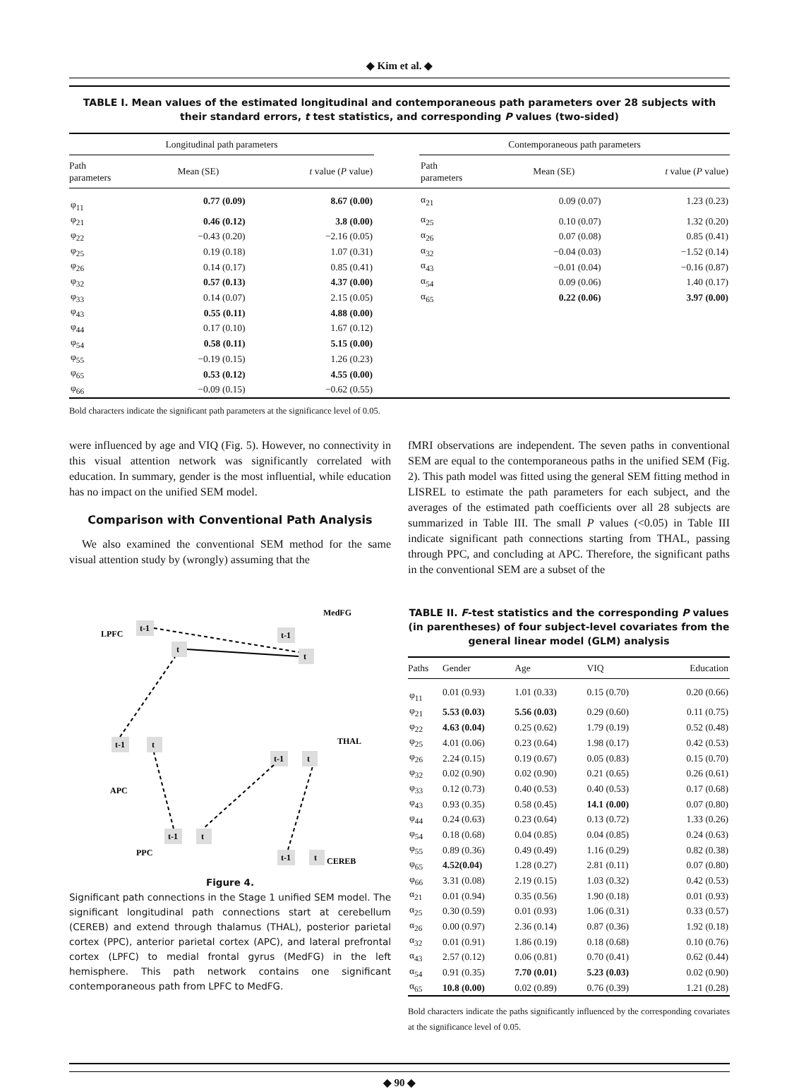◆ Kim et al. ◆
TABLE I. Mean values of the estimated longitudinal and contemporaneous path parameters over 28 subjects with their standard errors, t test statistics, and corresponding P values (two-sided)
| Longitudinal path parameters | | | | Contemporaneous path parameters | | |
| --- | --- | --- | --- | --- | --- | --- |
| Path parameters | Mean (SE) | t value ( P value) | | Path parameters | Mean (SE) | t value ( P value) |
| φ<sub>11</sub> | 0.77 (0.09) | 8.67 (0.00) | | α<sub>21</sub> | 0.09 (0.07) | 1.23 (0.23) |
| φ<sub>21</sub> | 0.46 (0.12) | 3.8 (0.00) | | α<sub>25</sub> | 0.10 (0.07) | 1.32 (0.20) |
| φ<sub>22</sub> | −0.43 (0.20) | −2.16 (0.05) | | α<sub>26</sub> | 0.07 (0.08) | 0.85 (0.41) |
| φ<sub>25</sub> | 0.19 (0.18) | 1.07 (0.31) | | α<sub>32</sub> | −0.04 (0.03) | −1.52 (0.14) |
| φ<sub>26</sub> | 0.14 (0.17) | 0.85 (0.41) | | α<sub>43</sub> | −0.01 (0.04) | −0.16 (0.87) |
| φ<sub>32</sub> | 0.57 (0.13) | 4.37 (0.00) | | α<sub>54</sub> | 0.09 (0.06) | 1.40 (0.17) |
| φ<sub>33</sub> | 0.14 (0.07) | 2.15 (0.05) | | α<sub>65</sub> | 0.22 (0.06) | 3.97 (0.00) |
| φ<sub>43</sub> | 0.55 (0.11) | 4.88 (0.00) | | | | |
| φ<sub>44</sub> | 0.17 (0.10) | 1.67 (0.12) | | | | |
| φ<sub>54</sub> | 0.58 (0.11) | 5.15 (0.00) | | | | |
| φ<sub>55</sub> | −0.19 (0.15) | 1.26 (0.23) | | | | |
| φ<sub>65</sub> | 0.53 (0.12) | 4.55 (0.00) | | | | |
| φ<sub>66</sub> | −0.09 (0.15) | −0.62 (0.55) | | | | |
Bold characters indicate the significant path parameters at the significance level of 0.05.
were influenced by age and VIQ (Fig. 5). However, no connectivity in this visual attention network was significantly correlated with education. In summary, gender is the most influential, while education has no impact on the unified SEM model.
Comparison with Conventional Path Analysis
We also examined the conventional SEM method for the same visual attention study by (wrongly) assuming that the
LPFC
MedFG
THAL
APC
PPC
CEREB
t-1
t
t-1
t
t-1
t
t-1
t
t-1
t
t-1
t
Figure 4.
Significant path connections in the Stage 1 unified SEM model. The significant longitudinal path connections start at cerebellum (CEREB) and extend through thalamus (THAL), posterior parietal cortex (PPC), anterior parietal cortex (APC), and lateral prefrontal cortex (LPFC) to medial frontal gyrus (MedFG) in the left hemisphere. This path network contains one significant contemporaneous path from LPFC to MedFG.
fMRI observations are independent. The seven paths in conventional SEM are equal to the contemporaneous paths in the unified SEM (Fig. 2). This path model was fitted using the general SEM fitting method in LISREL to estimate the path parameters for each subject, and the averages of the estimated path coefficients over all 28 subjects are summarized in Table III. The small P values (<0.05) in Table III indicate significant path connections starting from THAL, passing through PPC, and concluding at APC. Therefore, the significant paths in the conventional SEM are a subset of the
TABLE II. F-test statistics and the corresponding P values (in parentheses) of four subject-level covariates from the general linear model (GLM) analysis
| Paths | Gender | Age | VIQ | Education |
| --- | --- | --- | --- | --- |
| φ<sub>11</sub> | 0.01 (0.93) | 1.01 (0.33) | 0.15 (0.70) | 0.20 (0.66) |
| φ<sub>21</sub> | 5.53 (0.03) | 5.56 (0.03) | 0.29 (0.60) | 0.11 (0.75) |
| φ<sub>22</sub> | 4.63 (0.04) | 0.25 (0.62) | 1.79 (0.19) | 0.52 (0.48) |
| φ<sub>25</sub> | 4.01 (0.06) | 0.23 (0.64) | 1.98 (0.17) | 0.42 (0.53) |
| φ<sub>26</sub> | 2.24 (0.15) | 0.19 (0.67) | 0.05 (0.83) | 0.15 (0.70) |
| φ<sub>32</sub> | 0.02 (0.90) | 0.02 (0.90) | 0.21 (0.65) | 0.26 (0.61) |
| φ<sub>33</sub> | 0.12 (0.73) | 0.40 (0.53) | 0.40 (0.53) | 0.17 (0.68) |
| φ<sub>43</sub> | 0.93 (0.35) | 0.58 (0.45) | 14.1 (0.00) | 0.07 (0.80) |
| φ<sub>44</sub> | 0.24 (0.63) | 0.23 (0.64) | 0.13 (0.72) | 1.33 (0.26) |
| φ<sub>54</sub> | 0.18 (0.68) | 0.04 (0.85) | 0.04 (0.85) | 0.24 (0.63) |
| φ<sub>55</sub> | 0.89 (0.36) | 0.49 (0.49) | 1.16 (0.29) | 0.82 (0.38) |
| φ<sub>65</sub> | 4.52(0.04) | 1.28 (0.27) | 2.81 (0.11) | 0.07 (0.80) |
| φ<sub>66</sub> | 3.31 (0.08) | 2.19 (0.15) | 1.03 (0.32) | 0.42 (0.53) |
| α<sub>21</sub> | 0.01 (0.94) | 0.35 (0.56) | 1.90 (0.18) | 0.01 (0.93) |
| α<sub>25</sub> | 0.30 (0.59) | 0.01 (0.93) | 1.06 (0.31) | 0.33 (0.57) |
| α<sub>26</sub> | 0.00 (0.97) | 2.36 (0.14) | 0.87 (0.36) | 1.92 (0.18) |
| α<sub>32</sub> | 0.01 (0.91) | 1.86 (0.19) | 0.18 (0.68) | 0.10 (0.76) |
| α<sub>43</sub> | 2.57 (0.12) | 0.06 (0.81) | 0.70 (0.41) | 0.62 (0.44) |
| α<sub>54</sub> | 0.91 (0.35) | 7.70 (0.01) | 5.23 (0.03) | 0.02 (0.90) |
| α<sub>65</sub> | 10.8 (0.00) | 0.02 (0.89) | 0.76 (0.39) | 1.21 (0.28) |
Bold characters indicate the paths significantly influenced by the corresponding covariates at the significance level of 0.05.
◆ 90 ◆